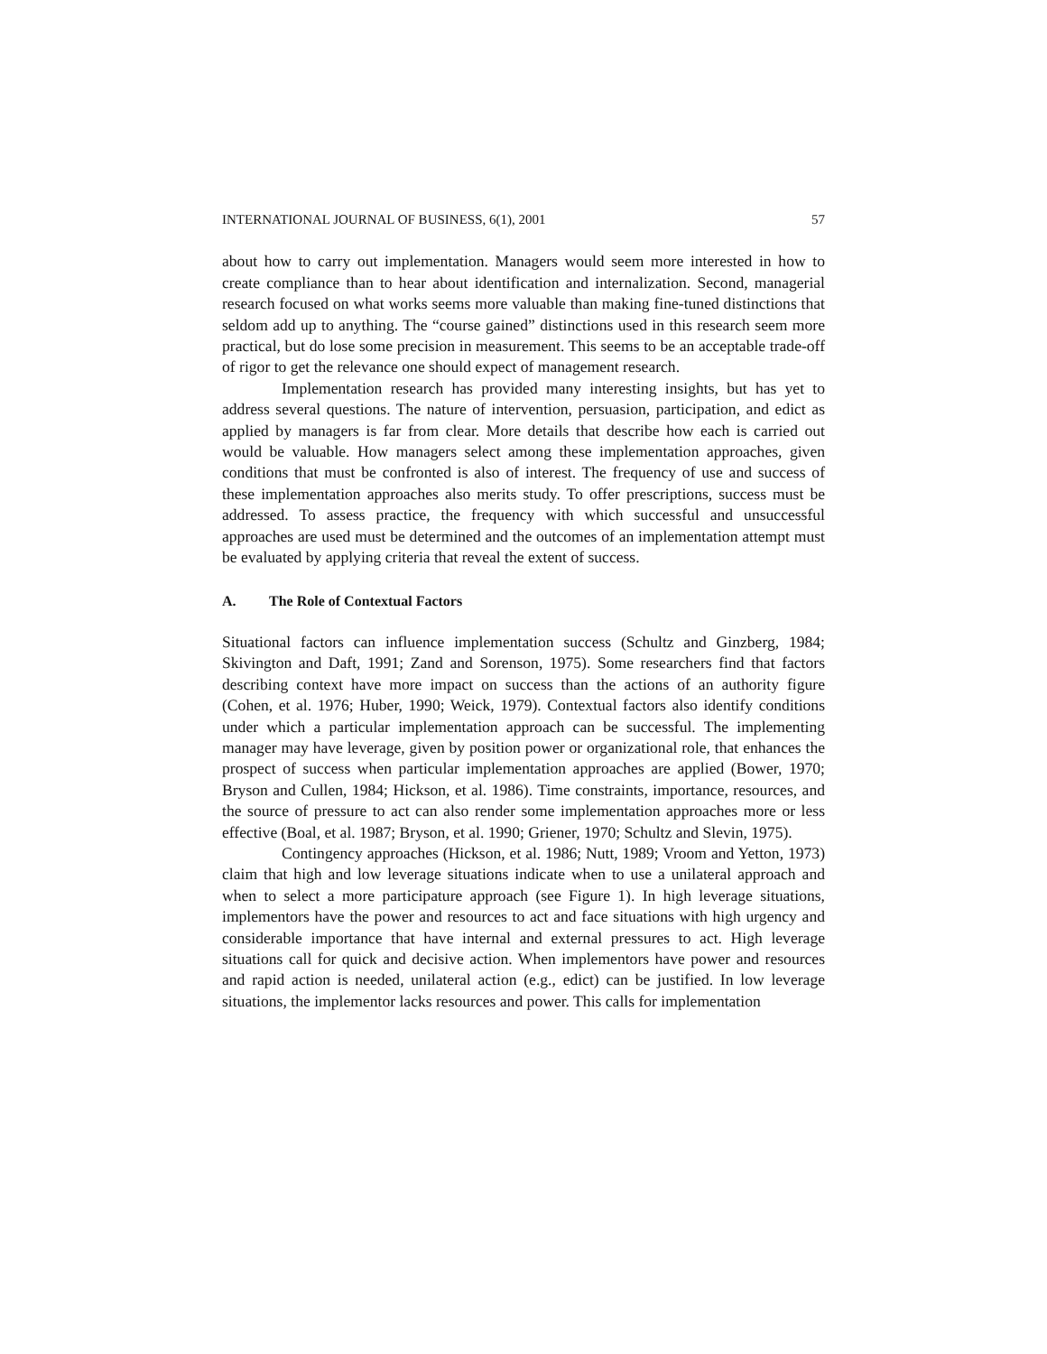INTERNATIONAL JOURNAL OF BUSINESS, 6(1), 2001 57
about how to carry out implementation. Managers would seem more interested in how to create compliance than to hear about identification and internalization. Second, managerial research focused on what works seems more valuable than making fine-tuned distinctions that seldom add up to anything. The “course gained” distinctions used in this research seem more practical, but do lose some precision in measurement. This seems to be an acceptable trade-off of rigor to get the relevance one should expect of management research.
Implementation research has provided many interesting insights, but has yet to address several questions. The nature of intervention, persuasion, participation, and edict as applied by managers is far from clear. More details that describe how each is carried out would be valuable. How managers select among these implementation approaches, given conditions that must be confronted is also of interest. The frequency of use and success of these implementation approaches also merits study. To offer prescriptions, success must be addressed. To assess practice, the frequency with which successful and unsuccessful approaches are used must be determined and the outcomes of an implementation attempt must be evaluated by applying criteria that reveal the extent of success.
A. The Role of Contextual Factors
Situational factors can influence implementation success (Schultz and Ginzberg, 1984; Skivington and Daft, 1991; Zand and Sorenson, 1975). Some researchers find that factors describing context have more impact on success than the actions of an authority figure (Cohen, et al. 1976; Huber, 1990; Weick, 1979). Contextual factors also identify conditions under which a particular implementation approach can be successful. The implementing manager may have leverage, given by position power or organizational role, that enhances the prospect of success when particular implementation approaches are applied (Bower, 1970; Bryson and Cullen, 1984; Hickson, et al. 1986). Time constraints, importance, resources, and the source of pressure to act can also render some implementation approaches more or less effective (Boal, et al. 1987; Bryson, et al. 1990; Griener, 1970; Schultz and Slevin, 1975).
Contingency approaches (Hickson, et al. 1986; Nutt, 1989; Vroom and Yetton, 1973) claim that high and low leverage situations indicate when to use a unilateral approach and when to select a more participature approach (see Figure 1). In high leverage situations, implementors have the power and resources to act and face situations with high urgency and considerable importance that have internal and external pressures to act. High leverage situations call for quick and decisive action. When implementors have power and resources and rapid action is needed, unilateral action (e.g., edict) can be justified. In low leverage situations, the implementor lacks resources and power. This calls for implementation